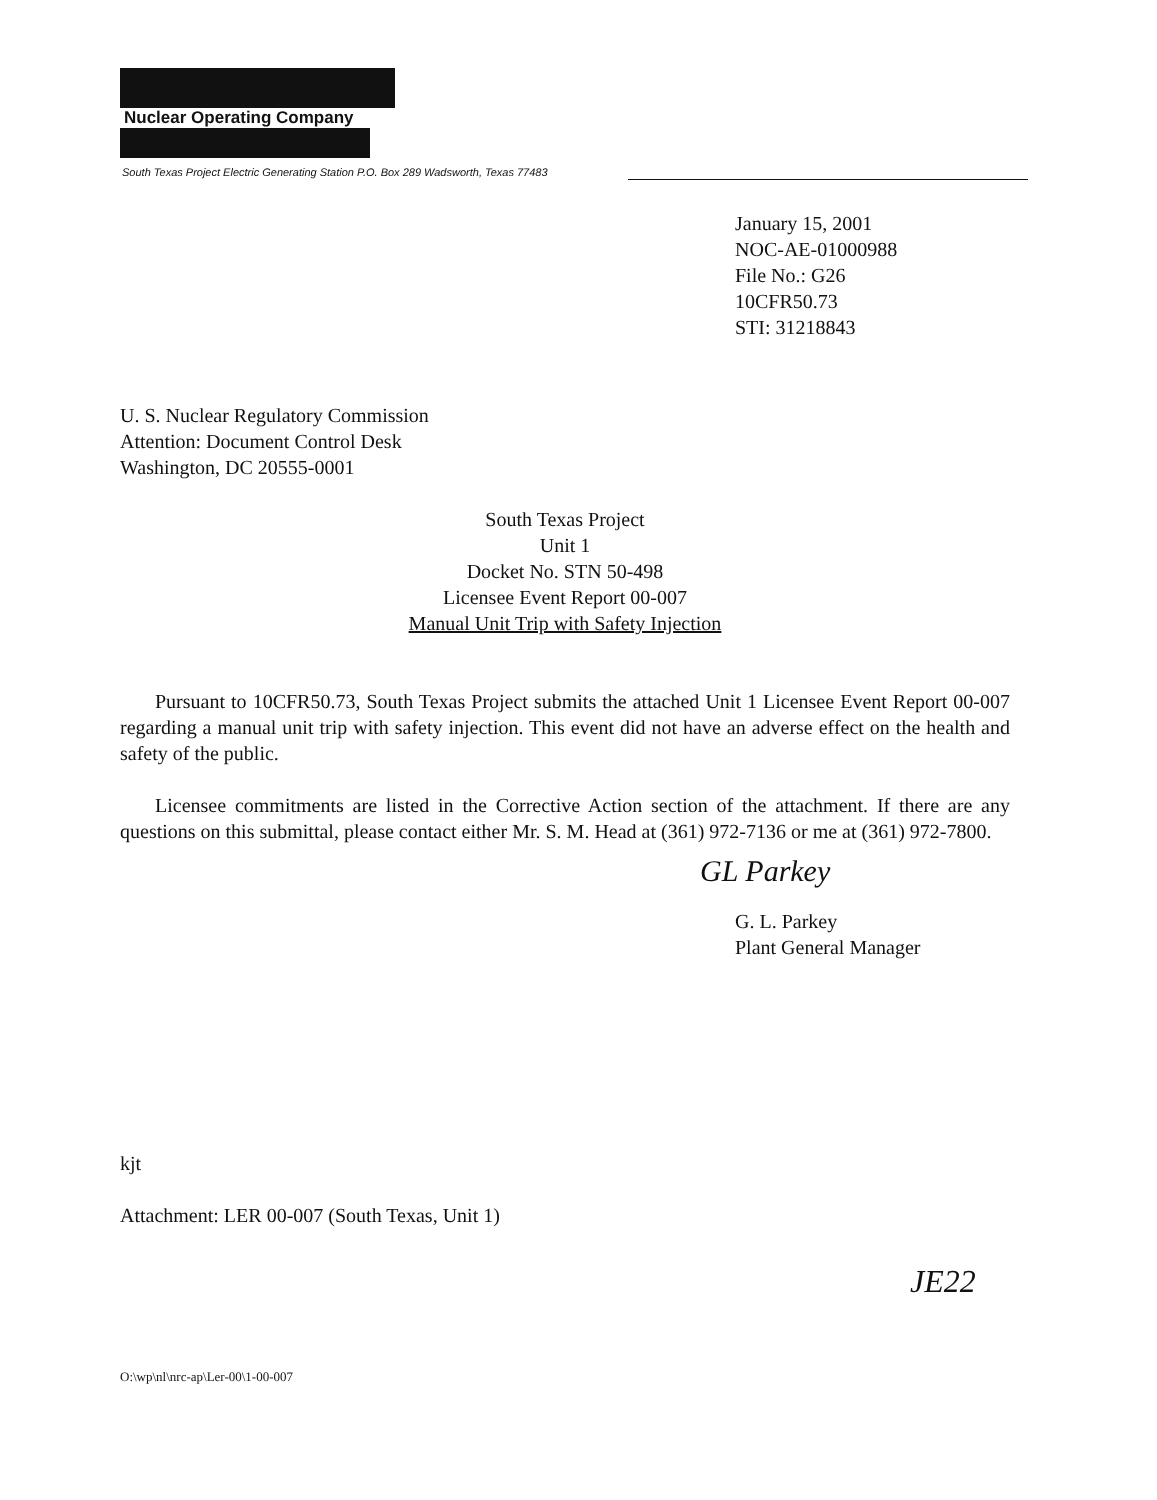Nuclear Operating Company
South Texas Project Electric Generating Station P.O. Box 289 Wadsworth, Texas 77483
January 15, 2001
NOC-AE-01000988
File No.: G26
10CFR50.73
STI: 31218843
U. S. Nuclear Regulatory Commission
Attention: Document Control Desk
Washington, DC 20555-0001
South Texas Project
Unit 1
Docket No. STN 50-498
Licensee Event Report 00-007
Manual Unit Trip with Safety Injection
Pursuant to 10CFR50.73, South Texas Project submits the attached Unit 1 Licensee Event Report 00-007 regarding a manual unit trip with safety injection. This event did not have an adverse effect on the health and safety of the public.
Licensee commitments are listed in the Corrective Action section of the attachment. If there are any questions on this submittal, please contact either Mr. S. M. Head at (361) 972-7136 or me at (361) 972-7800.
GL Parkey
G. L. Parkey
Plant General Manager
kjt
Attachment: LER 00-007 (South Texas, Unit 1)
JE22
O:\wp\nl\nrc-ap\Ler-00\1-00-007